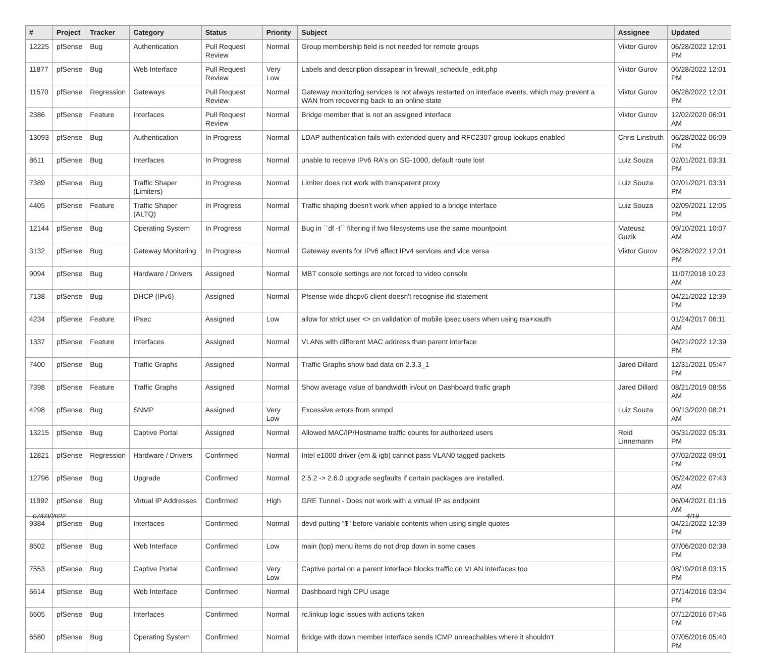| # | Project | Tracker | Category | Status | Priority | Subject | Assignee | Updated |
| --- | --- | --- | --- | --- | --- | --- | --- | --- |
| 12225 | pfSense | Bug | Authentication | Pull Request Review | Normal | Group membership field is not needed for remote groups | Viktor Gurov | 06/28/2022 12:01 PM |
| 11877 | pfSense | Bug | Web Interface | Pull Request Review | Very Low | Labels and description dissapear in firewall_schedule_edit.php | Viktor Gurov | 06/28/2022 12:01 PM |
| 11570 | pfSense | Regression | Gateways | Pull Request Review | Normal | Gateway monitoring services is not always restarted on interface events, which may prevent a WAN from recovering back to an online state | Viktor Gurov | 06/28/2022 12:01 PM |
| 2386 | pfSense | Feature | Interfaces | Pull Request Review | Normal | Bridge member that is not an assigned interface | Viktor Gurov | 12/02/2020 06:01 AM |
| 13093 | pfSense | Bug | Authentication | In Progress | Normal | LDAP authentication fails with extended query and RFC2307 group lookups enabled | Chris Linstruth | 06/28/2022 06:09 PM |
| 8611 | pfSense | Bug | Interfaces | In Progress | Normal | unable to receive IPv6 RA's on SG-1000, default route lost | Luiz Souza | 02/01/2021 03:31 PM |
| 7389 | pfSense | Bug | Traffic Shaper (Limiters) | In Progress | Normal | Limiter does not work with transparent proxy | Luiz Souza | 02/01/2021 03:31 PM |
| 4405 | pfSense | Feature | Traffic Shaper (ALTQ) | In Progress | Normal | Traffic shaping doesn't work when applied to a bridge interface | Luiz Souza | 02/09/2021 12:05 PM |
| 12144 | pfSense | Bug | Operating System | In Progress | Normal | Bug in ``df -t`` filtering if two filesystems use the same mountpoint | Mateusz Guzik | 09/10/2021 10:07 AM |
| 3132 | pfSense | Bug | Gateway Monitoring | In Progress | Normal | Gateway events for IPv6 affect IPv4 services and vice versa | Viktor Gurov | 06/28/2022 12:01 PM |
| 9094 | pfSense | Bug | Hardware / Drivers | Assigned | Normal | MBT console settings are not forced to video console | | 11/07/2018 10:23 AM |
| 7138 | pfSense | Bug | DHCP (IPv6) | Assigned | Normal | Pfsense wide dhcpv6 client doesn't recognise ifid statement | | 04/21/2022 12:39 PM |
| 4234 | pfSense | Feature | IPsec | Assigned | Low | allow for strict user <> cn validation of mobile ipsec users when using rsa+xauth | | 01/24/2017 06:11 AM |
| 1337 | pfSense | Feature | Interfaces | Assigned | Normal | VLANs with different MAC address than parent interface | | 04/21/2022 12:39 PM |
| 7400 | pfSense | Bug | Traffic Graphs | Assigned | Normal | Traffic Graphs show bad data on 2.3.3_1 | Jared Dillard | 12/31/2021 05:47 PM |
| 7398 | pfSense | Feature | Traffic Graphs | Assigned | Normal | Show average value of bandwidth in/out on Dashboard trafic graph | Jared Dillard | 08/21/2019 08:56 AM |
| 4298 | pfSense | Bug | SNMP | Assigned | Very Low | Excessive errors from snmpd | Luiz Souza | 09/13/2020 08:21 AM |
| 13215 | pfSense | Bug | Captive Portal | Assigned | Normal | Allowed MAC/IP/Hostname traffic counts for authorized users | Reid Linnemann | 05/31/2022 05:31 PM |
| 12821 | pfSense | Regression | Hardware / Drivers | Confirmed | Normal | Intel e1000 driver (em & igb) cannot pass VLAN0 tagged packets | | 07/02/2022 09:01 PM |
| 12796 | pfSense | Bug | Upgrade | Confirmed | Normal | 2.5.2 -> 2.6.0 upgrade segfaults if certain packages are installed. | | 05/24/2022 07:43 AM |
| 11992 | pfSense | Bug | Virtual IP Addresses | Confirmed | High | GRE Tunnel - Does not work with a virtual IP as endpoint | | 06/04/2021 01:16 AM |
| 9384 | pfSense | Bug | Interfaces | Confirmed | Normal | devd putting "$" before variable contents when using single quotes | | 04/21/2022 12:39 PM |
| 8502 | pfSense | Bug | Web Interface | Confirmed | Low | main (top) menu items do not drop down in some cases | | 07/06/2020 02:39 PM |
| 7553 | pfSense | Bug | Captive Portal | Confirmed | Very Low | Captive portal on a parent interface blocks traffic on VLAN interfaces too | | 08/19/2018 03:15 PM |
| 6614 | pfSense | Bug | Web Interface | Confirmed | Normal | Dashboard high CPU usage | | 07/14/2016 03:04 PM |
| 6605 | pfSense | Bug | Interfaces | Confirmed | Normal | rc.linkup logic issues with actions taken | | 07/12/2016 07:46 PM |
| 6580 | pfSense | Bug | Operating System | Confirmed | Normal | Bridge with down member interface sends ICMP unreachables where it shouldn't | | 07/05/2016 05:40 PM |
07/03/2022 4/19